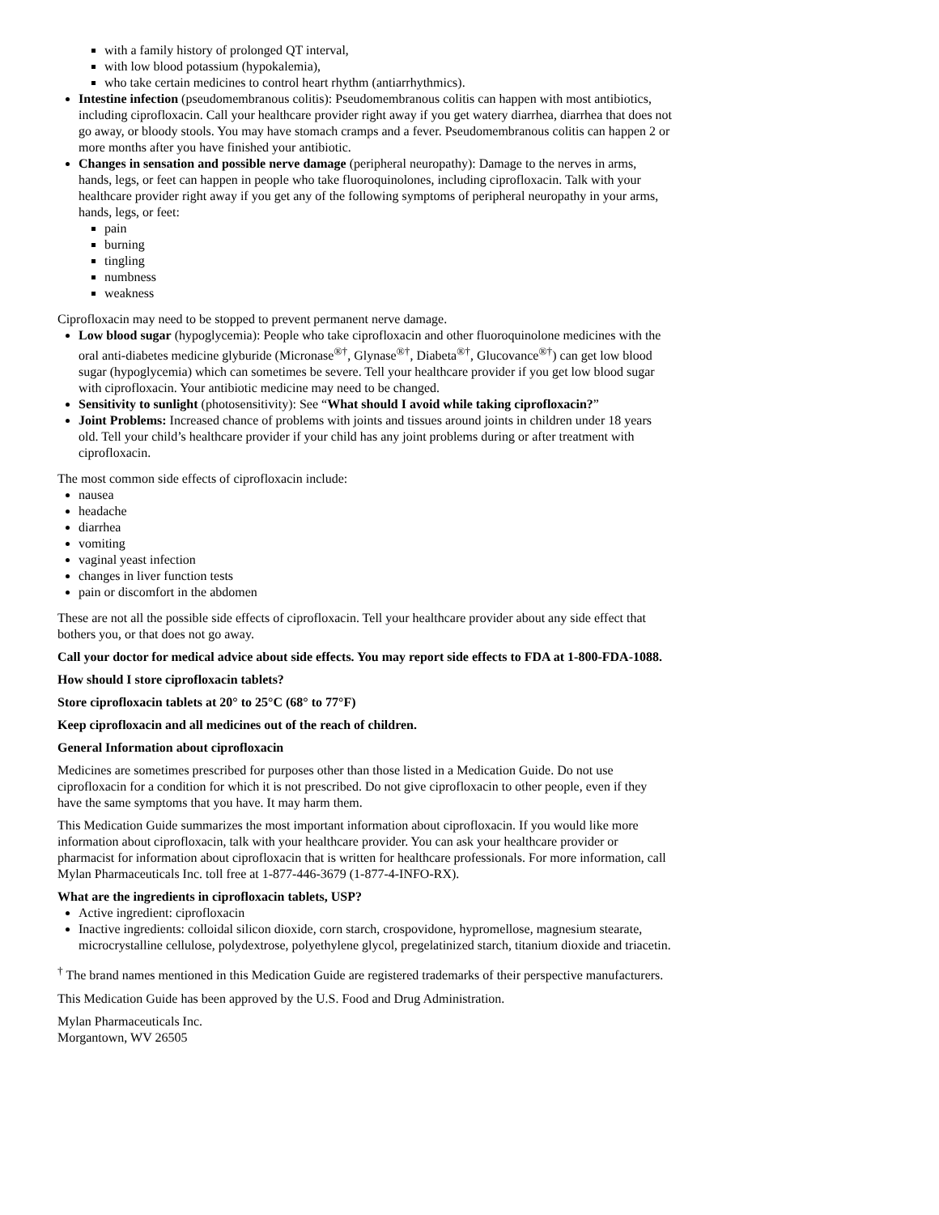with a family history of prolonged QT interval,
with low blood potassium (hypokalemia),
who take certain medicines to control heart rhythm (antiarrhythmics).
Intestine infection (pseudomembranous colitis): Pseudomembranous colitis can happen with most antibiotics, including ciprofloxacin. Call your healthcare provider right away if you get watery diarrhea, diarrhea that does not go away, or bloody stools. You may have stomach cramps and a fever. Pseudomembranous colitis can happen 2 or more months after you have finished your antibiotic.
Changes in sensation and possible nerve damage (peripheral neuropathy): Damage to the nerves in arms, hands, legs, or feet can happen in people who take fluoroquinolones, including ciprofloxacin. Talk with your healthcare provider right away if you get any of the following symptoms of peripheral neuropathy in your arms, hands, legs, or feet:
pain
burning
tingling
numbness
weakness
Ciprofloxacin may need to be stopped to prevent permanent nerve damage.
Low blood sugar (hypoglycemia): People who take ciprofloxacin and other fluoroquinolone medicines with the oral anti-diabetes medicine glyburide (Micronase<sup>®†</sup>, Glynase<sup>®†</sup>, Diabeta<sup>®†</sup>, Glucovance<sup>®†</sup>) can get low blood sugar (hypoglycemia) which can sometimes be severe. Tell your healthcare provider if you get low blood sugar with ciprofloxacin. Your antibiotic medicine may need to be changed.
Sensitivity to sunlight (photosensitivity): See “What should I avoid while taking ciprofloxacin?”
Joint Problems: Increased chance of problems with joints and tissues around joints in children under 18 years old. Tell your child’s healthcare provider if your child has any joint problems during or after treatment with ciprofloxacin.
The most common side effects of ciprofloxacin include:
nausea
headache
diarrhea
vomiting
vaginal yeast infection
changes in liver function tests
pain or discomfort in the abdomen
These are not all the possible side effects of ciprofloxacin. Tell your healthcare provider about any side effect that bothers you, or that does not go away.
Call your doctor for medical advice about side effects. You may report side effects to FDA at 1-800-FDA-1088.
How should I store ciprofloxacin tablets?
Store ciprofloxacin tablets at 20° to 25°C (68° to 77°F)
Keep ciprofloxacin and all medicines out of the reach of children.
General Information about ciprofloxacin
Medicines are sometimes prescribed for purposes other than those listed in a Medication Guide. Do not use ciprofloxacin for a condition for which it is not prescribed. Do not give ciprofloxacin to other people, even if they have the same symptoms that you have. It may harm them.
This Medication Guide summarizes the most important information about ciprofloxacin. If you would like more information about ciprofloxacin, talk with your healthcare provider. You can ask your healthcare provider or pharmacist for information about ciprofloxacin that is written for healthcare professionals. For more information, call Mylan Pharmaceuticals Inc. toll free at 1-877-446-3679 (1-877-4-INFO-RX).
What are the ingredients in ciprofloxacin tablets, USP?
Active ingredient: ciprofloxacin
Inactive ingredients: colloidal silicon dioxide, corn starch, crospovidone, hypromellose, magnesium stearate, microcrystalline cellulose, polydextrose, polyethylene glycol, pregelatinized starch, titanium dioxide and triacetin.
<sup>†</sup> The brand names mentioned in this Medication Guide are registered trademarks of their perspective manufacturers.
This Medication Guide has been approved by the U.S. Food and Drug Administration.
Mylan Pharmaceuticals Inc.
Morgantown, WV 26505